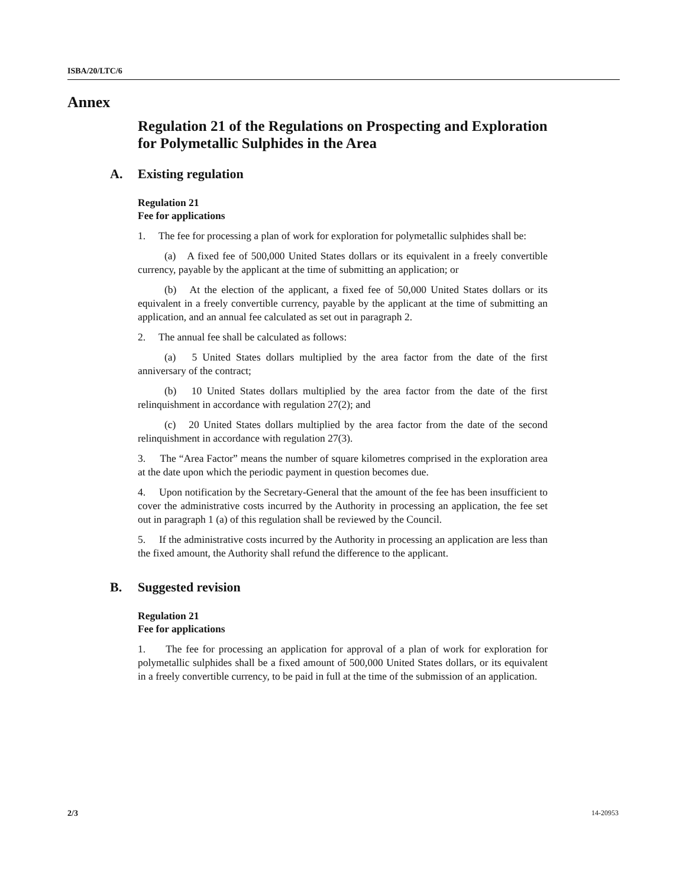ISBA/20/LTC/6
Annex
Regulation 21 of the Regulations on Prospecting and Exploration for Polymetallic Sulphides in the Area
A. Existing regulation
Regulation 21
Fee for applications
1. The fee for processing a plan of work for exploration for polymetallic sulphides shall be:
(a) A fixed fee of 500,000 United States dollars or its equivalent in a freely convertible currency, payable by the applicant at the time of submitting an application; or
(b) At the election of the applicant, a fixed fee of 50,000 United States dollars or its equivalent in a freely convertible currency, payable by the applicant at the time of submitting an application, and an annual fee calculated as set out in paragraph 2.
2. The annual fee shall be calculated as follows:
(a) 5 United States dollars multiplied by the area factor from the date of the first anniversary of the contract;
(b) 10 United States dollars multiplied by the area factor from the date of the first relinquishment in accordance with regulation 27(2); and
(c) 20 United States dollars multiplied by the area factor from the date of the second relinquishment in accordance with regulation 27(3).
3. The “Area Factor” means the number of square kilometres comprised in the exploration area at the date upon which the periodic payment in question becomes due.
4. Upon notification by the Secretary-General that the amount of the fee has been insufficient to cover the administrative costs incurred by the Authority in processing an application, the fee set out in paragraph 1 (a) of this regulation shall be reviewed by the Council.
5. If the administrative costs incurred by the Authority in processing an application are less than the fixed amount, the Authority shall refund the difference to the applicant.
B. Suggested revision
Regulation 21
Fee for applications
1. The fee for processing an application for approval of a plan of work for exploration for polymetallic sulphides shall be a fixed amount of 500,000 United States dollars, or its equivalent in a freely convertible currency, to be paid in full at the time of the submission of an application.
2/3 14-20953